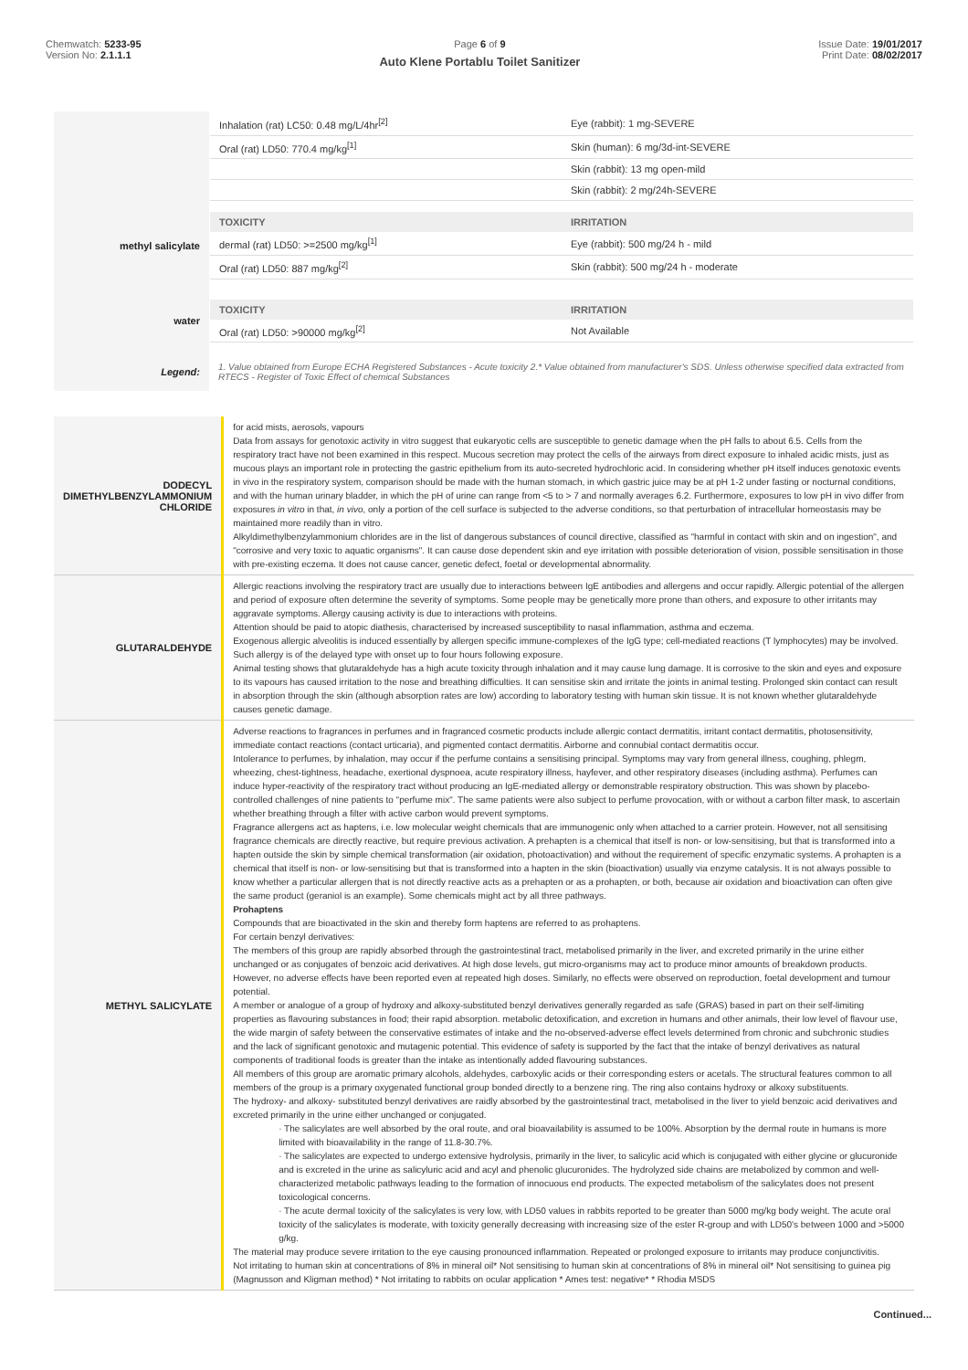Chemwatch: 5233-95
Version No: 2.1.1.1
Page 6 of 9
Auto Klene Portablu Toilet Sanitizer
Issue Date: 19/01/2017
Print Date: 08/02/2017
| | / Inhalation (rat) LC50: 0.48 mg/L/4hr<sup>[2]</sup> / Eye (rabbit): 1 mg-SEVERE / / Oral (rat) LD50: 770.4 mg/kg<sup>[1]</sup> / Skin (human): 6 mg/3d-int-SEVERE / / / Skin (rabbit): 13 mg open-mild / / / Skin (rabbit): 2 mg/24h-SEVERE / |
| methyl salicylate | / TOXICITY / IRRITATION / / --- / --- / / dermal (rat) LD50: >=2500 mg/kg<sup>[1]</sup> / Eye (rabbit): 500 mg/24 h - mild / / Oral (rat) LD50: 887 mg/kg<sup>[2]</sup> / Skin (rabbit): 500 mg/24 h - moderate / |
| water | / TOXICITY / IRRITATION / / --- / --- / / Oral (rat) LD50: >90000 mg/kg<sup>[2]</sup> / Not Available / |
| Legend: | 1. Value obtained from Europe ECHA Registered Substances - Acute toxicity 2.* Value obtained from manufacturer's SDS. Unless otherwise specified data extracted from RTECS - Register of Toxic Effect of chemical Substances |
| DODECYL DIMETHYLBENZYLAMMONIUM CHLORIDE | for acid mists, aerosols, vapours Data from assays for genotoxic activity in vitro suggest that eukaryotic cells are susceptible to genetic damage when the pH falls to about 6.5. Cells from the respiratory tract have not been examined in this respect. Mucous secretion may protect the cells of the airways from direct exposure to inhaled acidic mists, just as mucous plays an important role in protecting the gastric epithelium from its auto-secreted hydrochloric acid. In considering whether pH itself induces genotoxic events in vivo in the respiratory system, comparison should be made with the human stomach, in which gastric juice may be at pH 1-2 under fasting or nocturnal conditions, and with the human urinary bladder, in which the pH of urine can range from <5 to > 7 and normally averages 6.2. Furthermore, exposures to low pH in vivo differ from exposures in vitro in that, in vivo , only a portion of the cell surface is subjected to the adverse conditions, so that perturbation of intracellular homeostasis may be maintained more readily than in vitro. Alkyldimethylbenzylammonium chlorides are in the list of dangerous substances of council directive, classified as "harmful in contact with skin and on ingestion", and "corrosive and very toxic to aquatic organisms". It can cause dose dependent skin and eye irritation with possible deterioration of vision, possible sensitisation in those with pre-existing eczema. It does not cause cancer, genetic defect, foetal or developmental abnormality. |
| GLUTARALDEHYDE | Allergic reactions involving the respiratory tract are usually due to interactions between IgE antibodies and allergens and occur rapidly. Allergic potential of the allergen and period of exposure often determine the severity of symptoms. Some people may be genetically more prone than others, and exposure to other irritants may aggravate symptoms. Allergy causing activity is due to interactions with proteins. Attention should be paid to atopic diathesis, characterised by increased susceptibility to nasal inflammation, asthma and eczema. Exogenous allergic alveolitis is induced essentially by allergen specific immune-complexes of the IgG type; cell-mediated reactions (T lymphocytes) may be involved. Such allergy is of the delayed type with onset up to four hours following exposure. Animal testing shows that glutaraldehyde has a high acute toxicity through inhalation and it may cause lung damage. It is corrosive to the skin and eyes and exposure to its vapours has caused irritation to the nose and breathing difficulties. It can sensitise skin and irritate the joints in animal testing. Prolonged skin contact can result in absorption through the skin (although absorption rates are low) according to laboratory testing with human skin tissue. It is not known whether glutaraldehyde causes genetic damage. |
| METHYL SALICYLATE | Adverse reactions to fragrances in perfumes and in fragranced cosmetic products include allergic contact dermatitis, irritant contact dermatitis, photosensitivity, immediate contact reactions (contact urticaria), and pigmented contact dermatitis. Airborne and connubial contact dermatitis occur. Intolerance to perfumes, by inhalation, may occur if the perfume contains a sensitising principal. Symptoms may vary from general illness, coughing, phlegm, wheezing, chest-tightness, headache, exertional dyspnoea, acute respiratory illness, hayfever, and other respiratory diseases (including asthma). Perfumes can induce hyper-reactivity of the respiratory tract without producing an IgE-mediated allergy or demonstrable respiratory obstruction. This was shown by placebo-controlled challenges of nine patients to "perfume mix". The same patients were also subject to perfume provocation, with or without a carbon filter mask, to ascertain whether breathing through a filter with active carbon would prevent symptoms. Fragrance allergens act as haptens, i.e. low molecular weight chemicals that are immunogenic only when attached to a carrier protein. However, not all sensitising fragrance chemicals are directly reactive, but require previous activation. A prehapten is a chemical that itself is non- or low-sensitising, but that is transformed into a hapten outside the skin by simple chemical transformation (air oxidation, photoactivation) and without the requirement of specific enzymatic systems. A prohapten is a chemical that itself is non- or low-sensitising but that is transformed into a hapten in the skin (bioactivation) usually via enzyme catalysis. It is not always possible to know whether a particular allergen that is not directly reactive acts as a prehapten or as a prohapten, or both, because air oxidation and bioactivation can often give the same product (geraniol is an example). Some chemicals might act by all three pathways. Prohaptens Compounds that are bioactivated in the skin and thereby form haptens are referred to as prohaptens. For certain benzyl derivatives: The members of this group are rapidly absorbed through the gastrointestinal tract, metabolised primarily in the liver, and excreted primarily in the urine either unchanged or as conjugates of benzoic acid derivatives. At high dose levels, gut micro-organisms may act to produce minor amounts of breakdown products. However, no adverse effects have been reported even at repeated high doses. Similarly, no effects were observed on reproduction, foetal development and tumour potential. A member or analogue of a group of hydroxy and alkoxy-substituted benzyl derivatives generally regarded as safe (GRAS) based in part on their self-limiting properties as flavouring substances in food; their rapid absorption. metabolic detoxification, and excretion in humans and other animals, their low level of flavour use, the wide margin of safety between the conservative estimates of intake and the no-observed-adverse effect levels determined from chronic and subchronic studies and the lack of significant genotoxic and mutagenic potential. This evidence of safety is supported by the fact that the intake of benzyl derivatives as natural components of traditional foods is greater than the intake as intentionally added flavouring substances. All members of this group are aromatic primary alcohols, aldehydes, carboxylic acids or their corresponding esters or acetals. The structural features common to all members of the group is a primary oxygenated functional group bonded directly to a benzene ring. The ring also contains hydroxy or alkoxy substituents. The hydroxy- and alkoxy- substituted benzyl derivatives are raidly absorbed by the gastrointestinal tract, metabolised in the liver to yield benzoic acid derivatives and excreted primarily in the urine either unchanged or conjugated. · The salicylates are well absorbed by the oral route, and oral bioavailability is assumed to be 100%. Absorption by the dermal route in humans is more limited with bioavailability in the range of 11.8-30.7%. · The salicylates are expected to undergo extensive hydrolysis, primarily in the liver, to salicylic acid which is conjugated with either glycine or glucuronide and is excreted in the urine as salicyluric acid and acyl and phenolic glucuronides. The hydrolyzed side chains are metabolized by common and well-characterized metabolic pathways leading to the formation of innocuous end products. The expected metabolism of the salicylates does not present toxicological concerns. · The acute dermal toxicity of the salicylates is very low, with LD50 values in rabbits reported to be greater than 5000 mg/kg body weight. The acute oral toxicity of the salicylates is moderate, with toxicity generally decreasing with increasing size of the ester R-group and with LD50's between 1000 and >5000 g/kg. The material may produce severe irritation to the eye causing pronounced inflammation. Repeated or prolonged exposure to irritants may produce conjunctivitis. Not irritating to human skin at concentrations of 8% in mineral oil* Not sensitising to human skin at concentrations of 8% in mineral oil* Not sensitising to guinea pig (Magnusson and Kligman method) * Not irritating to rabbits on ocular application * Ames test: negative* * Rhodia MSDS |
Continued...